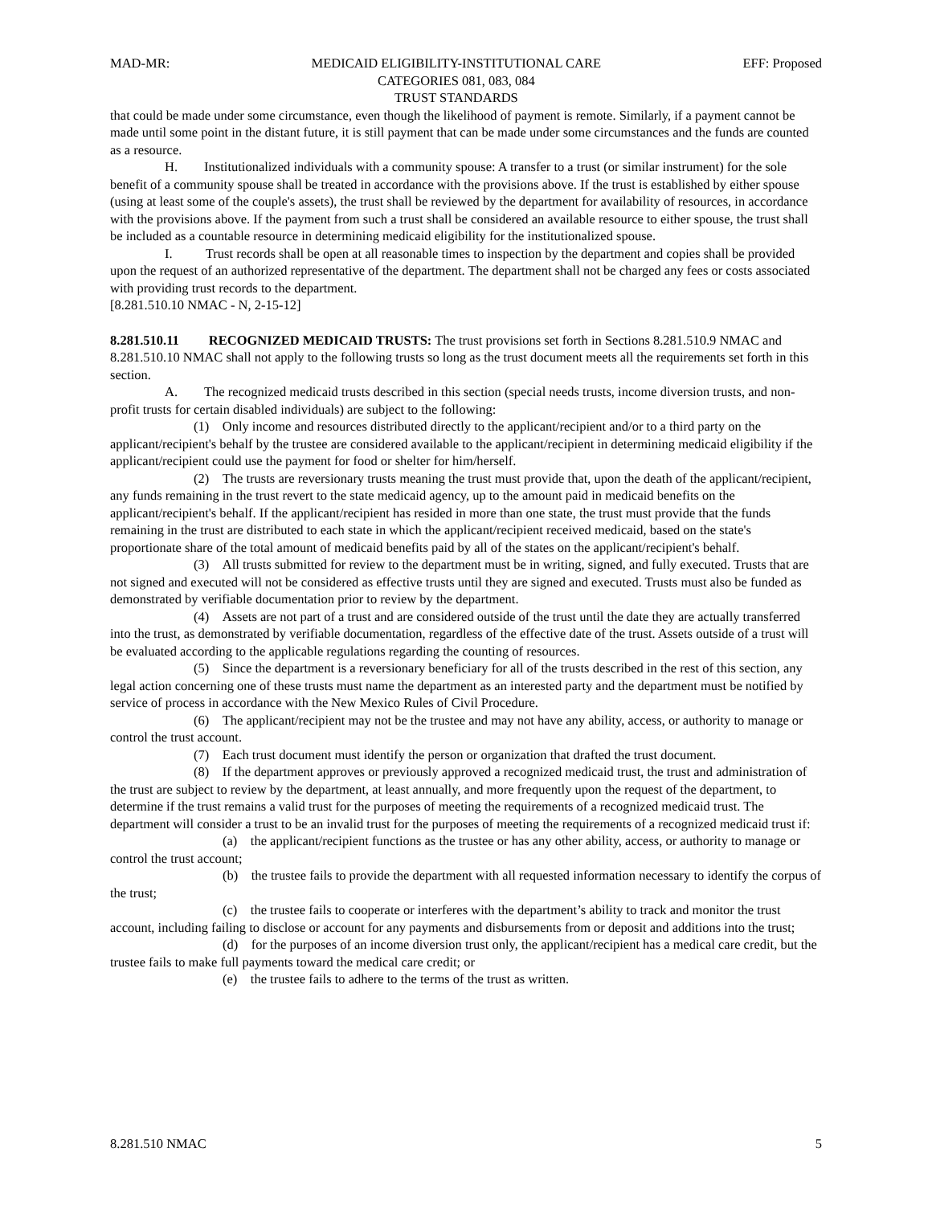MAD-MR: MEDICAID ELIGIBILITY-INSTITUTIONAL CARE
CATEGORIES 081, 083, 084
TRUST STANDARDS EFF: Proposed
that could be made under some circumstance, even though the likelihood of payment is remote. Similarly, if a payment cannot be made until some point in the distant future, it is still payment that can be made under some circumstances and the funds are counted as a resource.
H. Institutionalized individuals with a community spouse: A transfer to a trust (or similar instrument) for the sole benefit of a community spouse shall be treated in accordance with the provisions above. If the trust is established by either spouse (using at least some of the couple's assets), the trust shall be reviewed by the department for availability of resources, in accordance with the provisions above. If the payment from such a trust shall be considered an available resource to either spouse, the trust shall be included as a countable resource in determining medicaid eligibility for the institutionalized spouse.
I. Trust records shall be open at all reasonable times to inspection by the department and copies shall be provided upon the request of an authorized representative of the department. The department shall not be charged any fees or costs associated with providing trust records to the department.
[8.281.510.10 NMAC - N, 2-15-12]
8.281.510.11 RECOGNIZED MEDICAID TRUSTS: The trust provisions set forth in Sections 8.281.510.9 NMAC and 8.281.510.10 NMAC shall not apply to the following trusts so long as the trust document meets all the requirements set forth in this section.
A. The recognized medicaid trusts described in this section (special needs trusts, income diversion trusts, and non-profit trusts for certain disabled individuals) are subject to the following:
(1) Only income and resources distributed directly to the applicant/recipient and/or to a third party on the applicant/recipient's behalf by the trustee are considered available to the applicant/recipient in determining medicaid eligibility if the applicant/recipient could use the payment for food or shelter for him/herself.
(2) The trusts are reversionary trusts meaning the trust must provide that, upon the death of the applicant/recipient, any funds remaining in the trust revert to the state medicaid agency, up to the amount paid in medicaid benefits on the applicant/recipient's behalf. If the applicant/recipient has resided in more than one state, the trust must provide that the funds remaining in the trust are distributed to each state in which the applicant/recipient received medicaid, based on the state's proportionate share of the total amount of medicaid benefits paid by all of the states on the applicant/recipient's behalf.
(3) All trusts submitted for review to the department must be in writing, signed, and fully executed. Trusts that are not signed and executed will not be considered as effective trusts until they are signed and executed. Trusts must also be funded as demonstrated by verifiable documentation prior to review by the department.
(4) Assets are not part of a trust and are considered outside of the trust until the date they are actually transferred into the trust, as demonstrated by verifiable documentation, regardless of the effective date of the trust. Assets outside of a trust will be evaluated according to the applicable regulations regarding the counting of resources.
(5) Since the department is a reversionary beneficiary for all of the trusts described in the rest of this section, any legal action concerning one of these trusts must name the department as an interested party and the department must be notified by service of process in accordance with the New Mexico Rules of Civil Procedure.
(6) The applicant/recipient may not be the trustee and may not have any ability, access, or authority to manage or control the trust account.
(7) Each trust document must identify the person or organization that drafted the trust document.
(8) If the department approves or previously approved a recognized medicaid trust, the trust and administration of the trust are subject to review by the department, at least annually, and more frequently upon the request of the department, to determine if the trust remains a valid trust for the purposes of meeting the requirements of a recognized medicaid trust. The department will consider a trust to be an invalid trust for the purposes of meeting the requirements of a recognized medicaid trust if:
(a) the applicant/recipient functions as the trustee or has any other ability, access, or authority to manage or control the trust account;
(b) the trustee fails to provide the department with all requested information necessary to identify the corpus of the trust;
(c) the trustee fails to cooperate or interferes with the department’s ability to track and monitor the trust account, including failing to disclose or account for any payments and disbursements from or deposit and additions into the trust;
(d) for the purposes of an income diversion trust only, the applicant/recipient has a medical care credit, but the trustee fails to make full payments toward the medical care credit; or
(e) the trustee fails to adhere to the terms of the trust as written.
8.281.510 NMAC 5